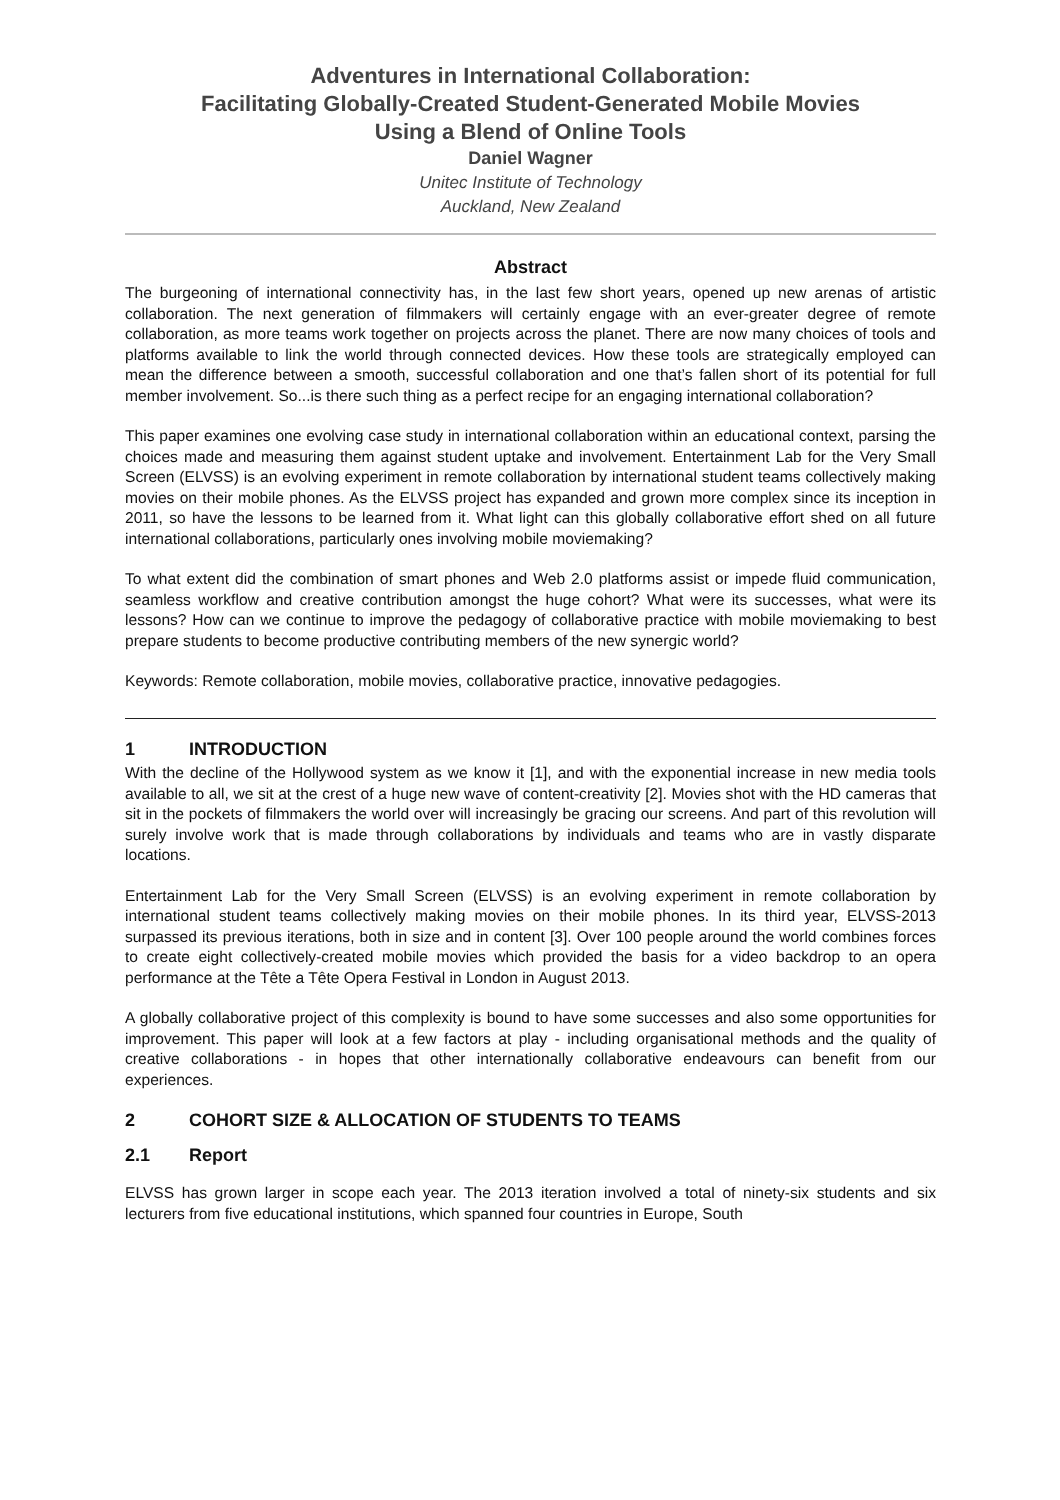Adventures in International Collaboration:
Facilitating Globally-Created Student-Generated Mobile Movies
Using a Blend of Online Tools
Daniel Wagner
Unitec Institute of Technology
Auckland, New Zealand
Abstract
The burgeoning of international connectivity has, in the last few short years, opened up new arenas of artistic collaboration. The next generation of filmmakers will certainly engage with an ever-greater degree of remote collaboration, as more teams work together on projects across the planet. There are now many choices of tools and platforms available to link the world through connected devices. How these tools are strategically employed can mean the difference between a smooth, successful collaboration and one that’s fallen short of its potential for full member involvement. So...is there such thing as a perfect recipe for an engaging international collaboration?
This paper examines one evolving case study in international collaboration within an educational context, parsing the choices made and measuring them against student uptake and involvement. Entertainment Lab for the Very Small Screen (ELVSS) is an evolving experiment in remote collaboration by international student teams collectively making movies on their mobile phones. As the ELVSS project has expanded and grown more complex since its inception in 2011, so have the lessons to be learned from it. What light can this globally collaborative effort shed on all future international collaborations, particularly ones involving mobile moviemaking?
To what extent did the combination of smart phones and Web 2.0 platforms assist or impede fluid communication, seamless workflow and creative contribution amongst the huge cohort? What were its successes, what were its lessons? How can we continue to improve the pedagogy of collaborative practice with mobile moviemaking to best prepare students to become productive contributing members of the new synergic world?
Keywords: Remote collaboration, mobile movies, collaborative practice, innovative pedagogies.
1 INTRODUCTION
With the decline of the Hollywood system as we know it [1], and with the exponential increase in new media tools available to all, we sit at the crest of a huge new wave of content-creativity [2]. Movies shot with the HD cameras that sit in the pockets of filmmakers the world over will increasingly be gracing our screens. And part of this revolution will surely involve work that is made through collaborations by individuals and teams who are in vastly disparate locations.
Entertainment Lab for the Very Small Screen (ELVSS) is an evolving experiment in remote collaboration by international student teams collectively making movies on their mobile phones. In its third year, ELVSS-2013 surpassed its previous iterations, both in size and in content [3]. Over 100 people around the world combines forces to create eight collectively-created mobile movies which provided the basis for a video backdrop to an opera performance at the Tête a Tête Opera Festival in London in August 2013.
A globally collaborative project of this complexity is bound to have some successes and also some opportunities for improvement. This paper will look at a few factors at play - including organisational methods and the quality of creative collaborations - in hopes that other internationally collaborative endeavours can benefit from our experiences.
2 COHORT SIZE & ALLOCATION OF STUDENTS TO TEAMS
2.1 Report
ELVSS has grown larger in scope each year. The 2013 iteration involved a total of ninety-six students and six lecturers from five educational institutions, which spanned four countries in Europe, South